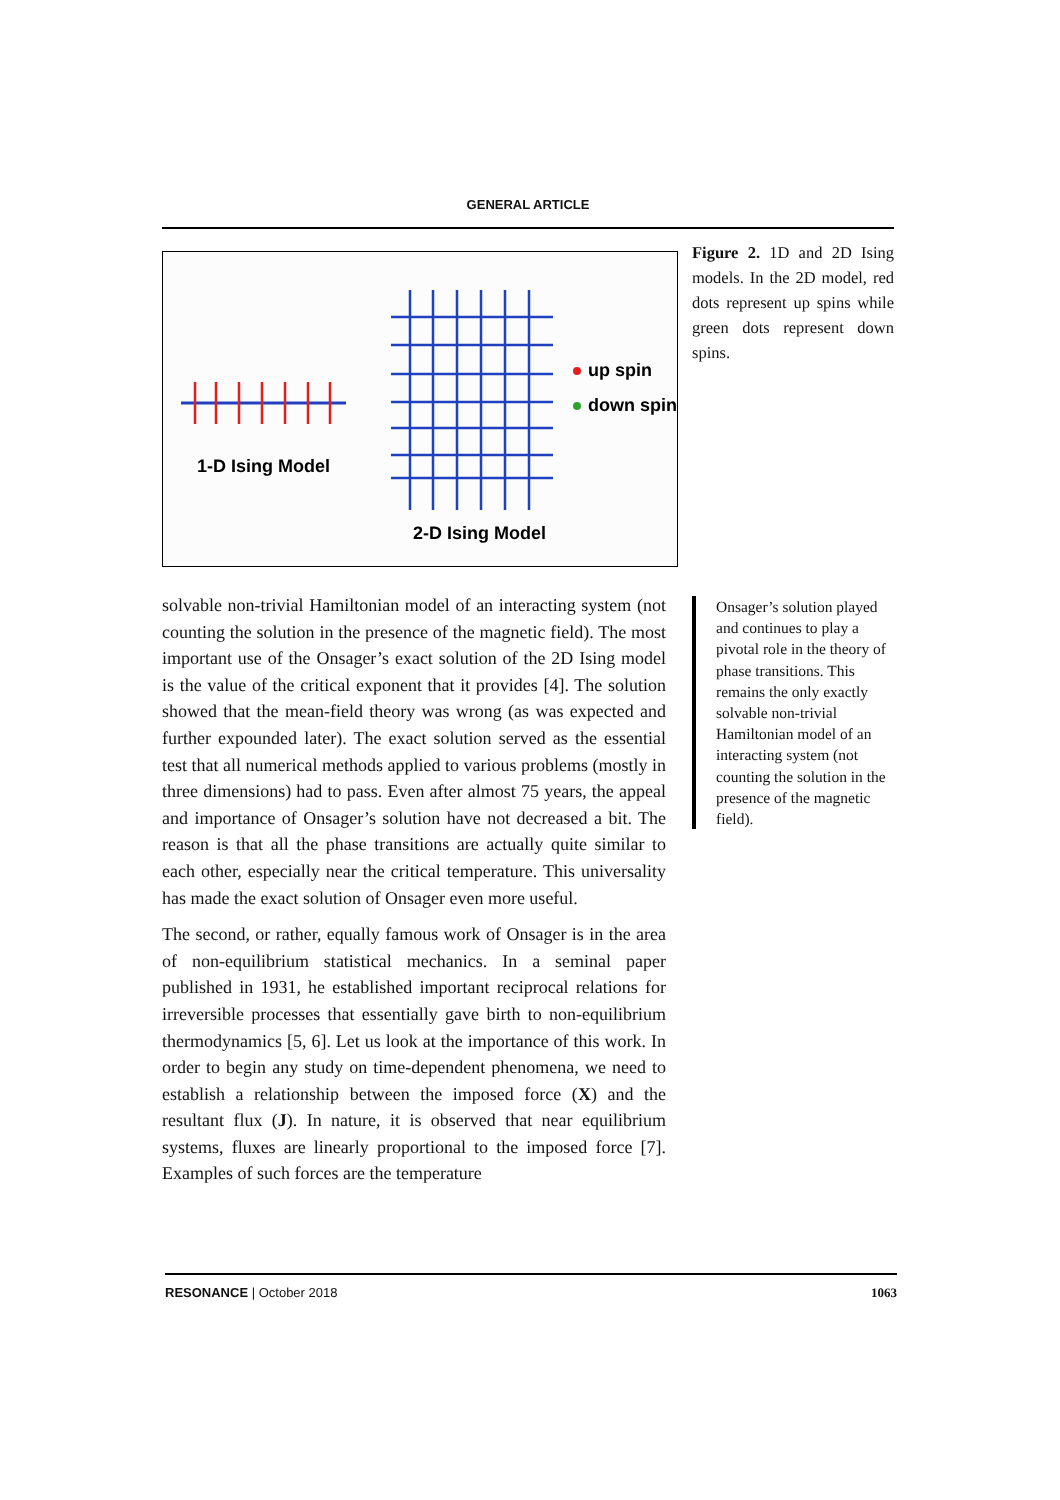GENERAL ARTICLE
1-D Ising Model
2-D Ising Model
up spin
down spin
Figure 2. 1D and 2D Ising models. In the 2D model, red dots represent up spins while green dots represent down spins.
solvable non-trivial Hamiltonian model of an interacting system (not counting the solution in the presence of the magnetic field). The most important use of the Onsager’s exact solution of the 2D Ising model is the value of the critical exponent that it provides [4]. The solution showed that the mean-field theory was wrong (as was expected and further expounded later). The exact solution served as the essential test that all numerical methods applied to various problems (mostly in three dimensions) had to pass. Even after almost 75 years, the appeal and importance of Onsager’s solution have not decreased a bit. The reason is that all the phase transitions are actually quite similar to each other, especially near the critical temperature. This universality has made the exact solution of Onsager even more useful.
The second, or rather, equally famous work of Onsager is in the area of non-equilibrium statistical mechanics. In a seminal paper published in 1931, he established important reciprocal relations for irreversible processes that essentially gave birth to non-equilibrium thermodynamics [5, 6]. Let us look at the importance of this work. In order to begin any study on time-dependent phenomena, we need to establish a relationship between the imposed force (X) and the resultant flux (J). In nature, it is observed that near equilibrium systems, fluxes are linearly proportional to the imposed force [7]. Examples of such forces are the temperature
Onsager’s solution played and continues to play a pivotal role in the theory of phase transitions. This remains the only exactly solvable non-trivial Hamiltonian model of an interacting system (not counting the solution in the presence of the magnetic field).
RESONANCE | October 2018 1063